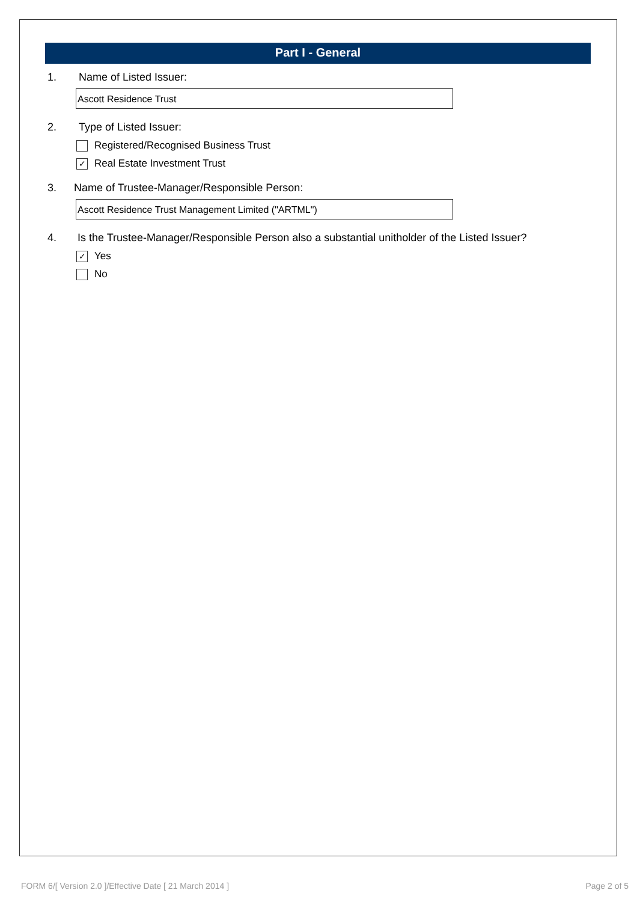Part I - General
1. Name of Listed Issuer:
Ascott Residence Trust
2. Type of Listed Issuer:
Registered/Recognised Business Trust
✓ Real Estate Investment Trust
3. Name of Trustee-Manager/Responsible Person:
Ascott Residence Trust Management Limited ("ARTML")
4. Is the Trustee-Manager/Responsible Person also a substantial unitholder of the Listed Issuer?
✓ Yes
No
FORM 6/[ Version 2.0 ]/Effective Date [ 21 March 2014 ] Page 2 of 5